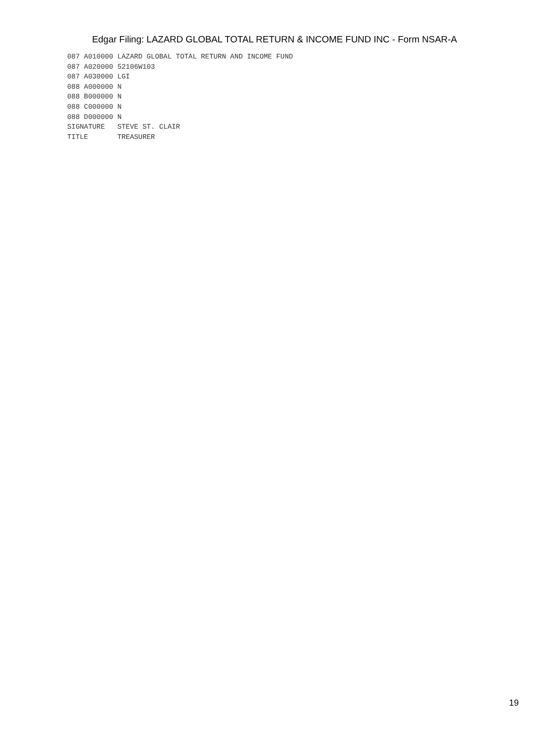Edgar Filing: LAZARD GLOBAL TOTAL RETURN & INCOME FUND INC - Form NSAR-A
087 A010000 LAZARD GLOBAL TOTAL RETURN AND INCOME FUND
087 A020000 52106W103
087 A030000 LGI
088 A000000 N
088 B000000 N
088 C000000 N
088 D000000 N
SIGNATURE   STEVE ST. CLAIR
TITLE       TREASURER
19